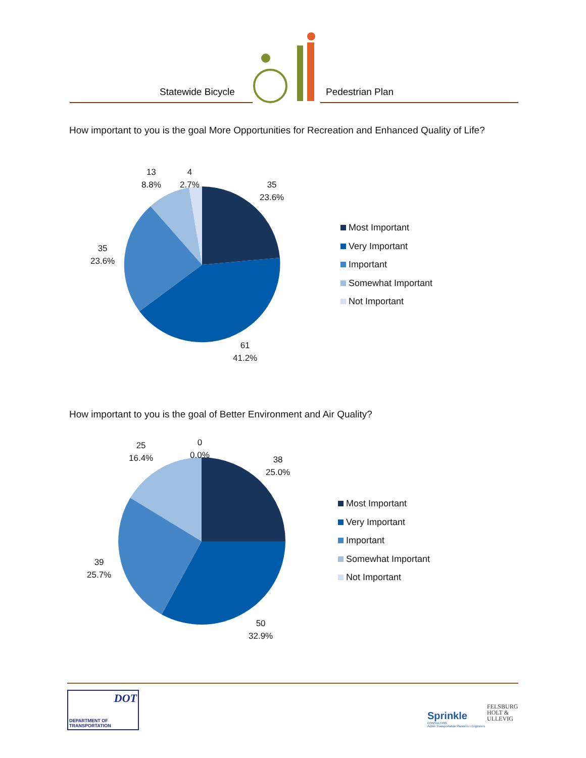Statewide Bicycle
Pedestrian Plan
How important to you is the goal More Opportunities for Recreation and Enhanced Quality of Life?
13
8.8%
4
2.7%
35
23.6%
35
23.6%
61
41.2%
Most Important
Very Important
Important
Somewhat Important
Not Important
How important to you is the goal of Better Environment and Air Quality?
25
16.4%
0
0.0%
38
25.0%
39
25.7%
50
32.9%
Most Important
Very Important
Important
Somewhat Important
Not Important
DOT
DEPARTMENT OF TRANSPORTATION
Sprinkle
CONSULTING
Active Transportation Planners • Engineers
FELSBURG
HOLT &
ULLEVIG